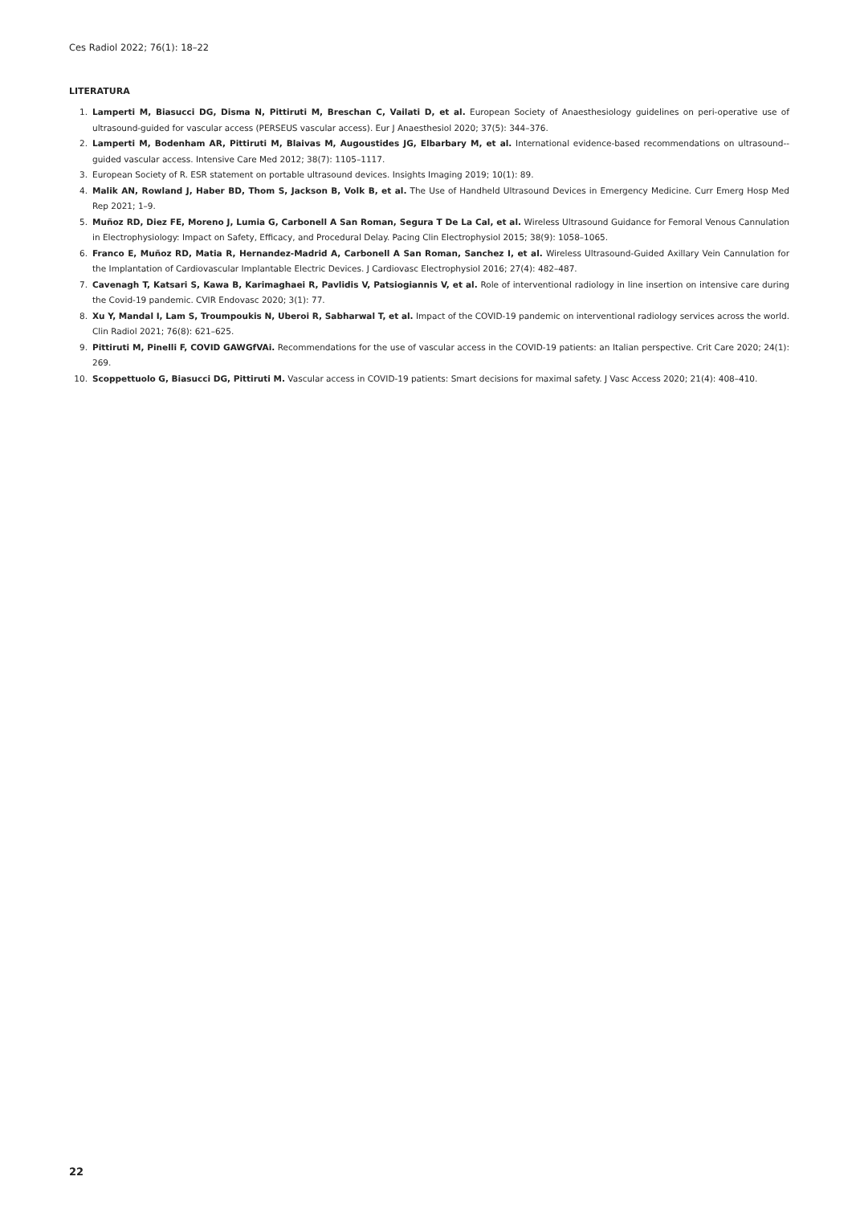Ces Radiol 2022; 76(1): 18–22
LITERATURA
1. Lamperti M, Biasucci DG, Disma N, Pittiruti M, Breschan C, Vailati D, et al. European Society of Anaesthesiology guidelines on peri-operative use of ultrasound-guided for vascular access (PERSEUS vascular access). Eur J Anaesthesiol 2020; 37(5): 344–376.
2. Lamperti M, Bodenham AR, Pittiruti M, Blaivas M, Augoustides JG, Elbarbary M, et al. International evidence-based recommendations on ultrasound--guided vascular access. Intensive Care Med 2012; 38(7): 1105–1117.
3. European Society of R. ESR statement on portable ultrasound devices. Insights Imaging 2019; 10(1): 89.
4. Malik AN, Rowland J, Haber BD, Thom S, Jackson B, Volk B, et al. The Use of Handheld Ultrasound Devices in Emergency Medicine. Curr Emerg Hosp Med Rep 2021; 1–9.
5. Muñoz RD, Diez FE, Moreno J, Lumia G, Carbonell A San Roman, Segura T De La Cal, et al. Wireless Ultrasound Guidance for Femoral Venous Cannulation in Electrophysiology: Impact on Safety, Efficacy, and Procedural Delay. Pacing Clin Electrophysiol 2015; 38(9): 1058–1065.
6. Franco E, Muñoz RD, Matia R, Hernandez-Madrid A, Carbonell A San Roman, Sanchez I, et al. Wireless Ultrasound-Guided Axillary Vein Cannulation for the Implantation of Cardiovascular Implantable Electric Devices. J Cardiovasc Electrophysiol 2016; 27(4): 482–487.
7. Cavenagh T, Katsari S, Kawa B, Karimaghaei R, Pavlidis V, Patsiogiannis V, et al. Role of interventional radiology in line insertion on intensive care during the Covid-19 pandemic. CVIR Endovasc 2020; 3(1): 77.
8. Xu Y, Mandal I, Lam S, Troumpoukis N, Uberoi R, Sabharwal T, et al. Impact of the COVID-19 pandemic on interventional radiology services across the world. Clin Radiol 2021; 76(8): 621–625.
9. Pittiruti M, Pinelli F, COVID GAWGfVAi. Recommendations for the use of vascular access in the COVID-19 patients: an Italian perspective. Crit Care 2020; 24(1): 269.
10. Scoppettuolo G, Biasucci DG, Pittiruti M. Vascular access in COVID-19 patients: Smart decisions for maximal safety. J Vasc Access 2020; 21(4): 408–410.
22